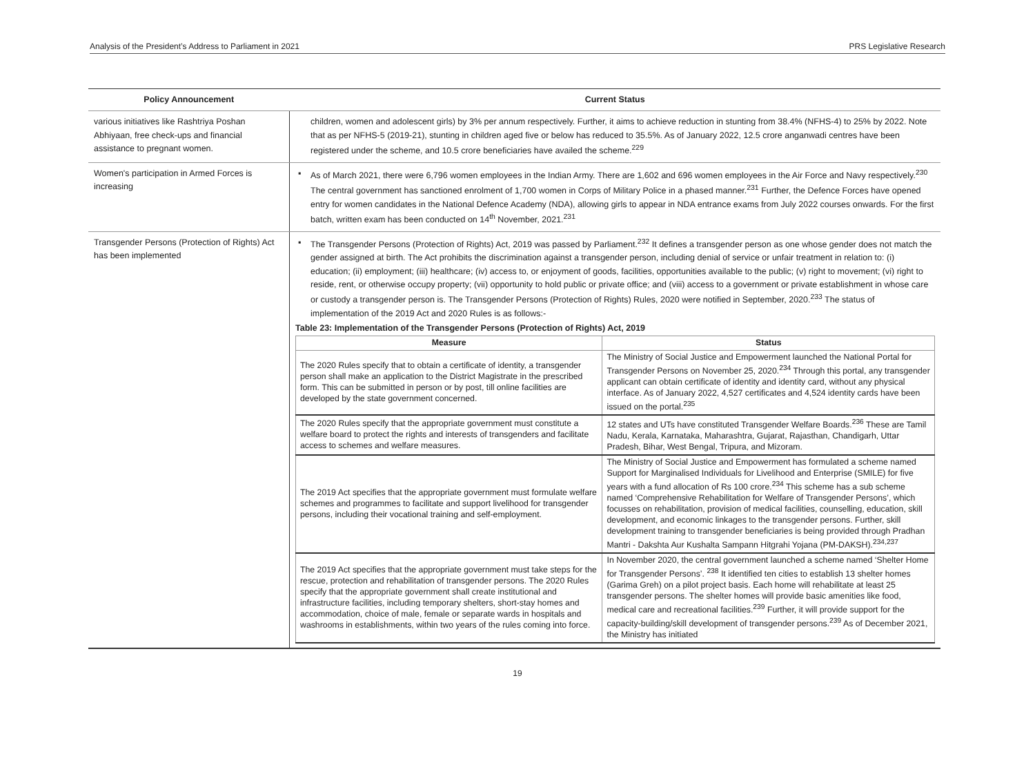Analysis of the President’s Address to Parliament in 2021 PRS Legislative Research
| Policy Announcement | Current Status |
| --- | --- |
| various initiatives like Rashtriya Poshan Abhiyaan, free check-ups and financial assistance to pregnant women. | children, women and adolescent girls) by 3% per annum respectively. Further, it aims to achieve reduction in stunting from 38.4% (NFHS-4) to 25% by 2022. Note that as per NFHS-5 (2019-21), stunting in children aged five or below has reduced to 35.5%. As of January 2022, 12.5 crore anganwadi centres have been registered under the scheme, and 10.5 crore beneficiaries have availed the scheme.<sup>229</sup> |
| Women's participation in Armed Forces is increasing | ▪ As of March 2021, there were 6,796 women employees in the Indian Army. There are 1,602 and 696 women employees in the Air Force and Navy respectively.<sup>230</sup> The central government has sanctioned enrolment of 1,700 women in Corps of Military Police in a phased manner.<sup>231</sup> Further, the Defence Forces have opened entry for women candidates in the National Defence Academy (NDA), allowing girls to appear in NDA entrance exams from July 2022 courses onwards. For the first batch, written exam has been conducted on 14<sup>th</sup> November, 2021.<sup>231</sup> |
| Transgender Persons (Protection of Rights) Act has been implemented | ▪ The Transgender Persons (Protection of Rights) Act, 2019 was passed by Parliament.<sup>232</sup> It defines a transgender person as one whose gender does not match the gender assigned at birth. The Act prohibits the discrimination against a transgender person, including denial of service or unfair treatment in relation to: (i) education; (ii) employment; (iii) healthcare; (iv) access to, or enjoyment of goods, facilities, opportunities available to the public; (v) right to movement; (vi) right to reside, rent, or otherwise occupy property; (vii) opportunity to hold public or private office; and (viii) access to a government or private establishment in whose care or custody a transgender person is. The Transgender Persons (Protection of Rights) Rules, 2020 were notified in September, 2020.<sup>233</sup> The status of implementation of the 2019 Act and 2020 Rules is as follows:- Table 23: Implementation of the Transgender Persons (Protection of Rights) Act, 2019 / Measure / Status / / --- / --- / / The 2020 Rules specify that to obtain a certificate of identity, a transgender person shall make an application to the District Magistrate in the prescribed form. This can be submitted in person or by post, till online facilities are developed by the state government concerned. / The Ministry of Social Justice and Empowerment launched the National Portal for Transgender Persons on November 25, 2020.<sup>234</sup> Through this portal, any transgender applicant can obtain certificate of identity and identity card, without any physical interface. As of January 2022, 4,527 certificates and 4,524 identity cards have been issued on the portal.<sup>235</sup> / / The 2020 Rules specify that the appropriate government must constitute a welfare board to protect the rights and interests of transgenders and facilitate access to schemes and welfare measures. / 12 states and UTs have constituted Transgender Welfare Boards.<sup>236</sup> These are Tamil Nadu, Kerala, Karnataka, Maharashtra, Gujarat, Rajasthan, Chandigarh, Uttar Pradesh, Bihar, West Bengal, Tripura, and Mizoram. / / The 2019 Act specifies that the appropriate government must formulate welfare schemes and programmes to facilitate and support livelihood for transgender persons, including their vocational training and self-employment. / The Ministry of Social Justice and Empowerment has formulated a scheme named Support for Marginalised Individuals for Livelihood and Enterprise (SMILE) for five years with a fund allocation of Rs 100 crore.<sup>234</sup> This scheme has a sub scheme named ‘Comprehensive Rehabilitation for Welfare of Transgender Persons’, which focusses on rehabilitation, provision of medical facilities, counselling, education, skill development, and economic linkages to the transgender persons. Further, skill development training to transgender beneficiaries is being provided through Pradhan Mantri - Dakshta Aur Kushalta Sampann Hitgrahi Yojana (PM-DAKSH).<sup>234,237</sup> / / The 2019 Act specifies that the appropriate government must take steps for the rescue, protection and rehabilitation of transgender persons. The 2020 Rules specify that the appropriate government shall create institutional and infrastructure facilities, including temporary shelters, short-stay homes and accommodation, choice of male, female or separate wards in hospitals and washrooms in establishments, within two years of the rules coming into force. / In November 2020, the central government launched a scheme named ‘Shelter Home for Transgender Persons’. <sup>238</sup> It identified ten cities to establish 13 shelter homes (Garima Greh) on a pilot project basis. Each home will rehabilitate at least 25 transgender persons. The shelter homes will provide basic amenities like food, medical care and recreational facilities.<sup>239</sup> Further, it will provide support for the capacity-building/skill development of transgender persons.<sup>239</sup> As of December 2021, the Ministry has initiated / |
19